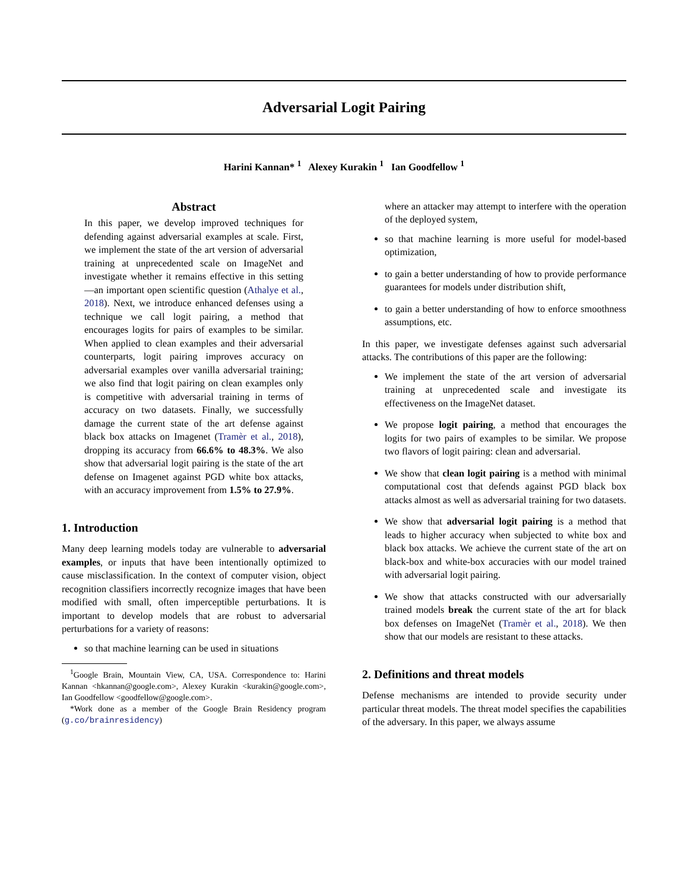Adversarial Logit Pairing
Harini Kannan* <sup>1</sup> Alexey Kurakin <sup>1</sup> Ian Goodfellow <sup>1</sup>
Abstract
In this paper, we develop improved techniques for defending against adversarial examples at scale. First, we implement the state of the art version of adversarial training at unprecedented scale on ImageNet and investigate whether it remains effective in this setting—an important open scientific question (Athalye et al., 2018). Next, we introduce enhanced defenses using a technique we call logit pairing, a method that encourages logits for pairs of examples to be similar. When applied to clean examples and their adversarial counterparts, logit pairing improves accuracy on adversarial examples over vanilla adversarial training; we also find that logit pairing on clean examples only is competitive with adversarial training in terms of accuracy on two datasets. Finally, we successfully damage the current state of the art defense against black box attacks on Imagenet (Tramèr et al., 2018), dropping its accuracy from 66.6% to 48.3%. We also show that adversarial logit pairing is the state of the art defense on Imagenet against PGD white box attacks, with an accuracy improvement from 1.5% to 27.9%.
1. Introduction
Many deep learning models today are vulnerable to adversarial examples, or inputs that have been intentionally optimized to cause misclassification. In the context of computer vision, object recognition classifiers incorrectly recognize images that have been modified with small, often imperceptible perturbations. It is important to develop models that are robust to adversarial perturbations for a variety of reasons:
so that machine learning can be used in situations
<sup>1</sup> Google Brain, Mountain View, CA, USA. Correspondence to: Harini Kannan <hkannan@google.com>, Alexey Kurakin <kurakin@google.com>, Ian Goodfellow <goodfellow@google.com>.
*Work done as a member of the Google Brain Residency program (g.co/brainresidency)
where an attacker may attempt to interfere with the operation of the deployed system,
so that machine learning is more useful for model-based optimization,
to gain a better understanding of how to provide performance guarantees for models under distribution shift,
to gain a better understanding of how to enforce smoothness assumptions, etc.
In this paper, we investigate defenses against such adversarial attacks. The contributions of this paper are the following:
We implement the state of the art version of adversarial training at unprecedented scale and investigate its effectiveness on the ImageNet dataset.
We propose logit pairing, a method that encourages the logits for two pairs of examples to be similar. We propose two flavors of logit pairing: clean and adversarial.
We show that clean logit pairing is a method with minimal computational cost that defends against PGD black box attacks almost as well as adversarial training for two datasets.
We show that adversarial logit pairing is a method that leads to higher accuracy when subjected to white box and black box attacks. We achieve the current state of the art on black-box and white-box accuracies with our model trained with adversarial logit pairing.
We show that attacks constructed with our adversarially trained models break the current state of the art for black box defenses on ImageNet (Tramèr et al., 2018). We then show that our models are resistant to these attacks.
2. Definitions and threat models
Defense mechanisms are intended to provide security under particular threat models. The threat model specifies the capabilities of the adversary. In this paper, we always assume